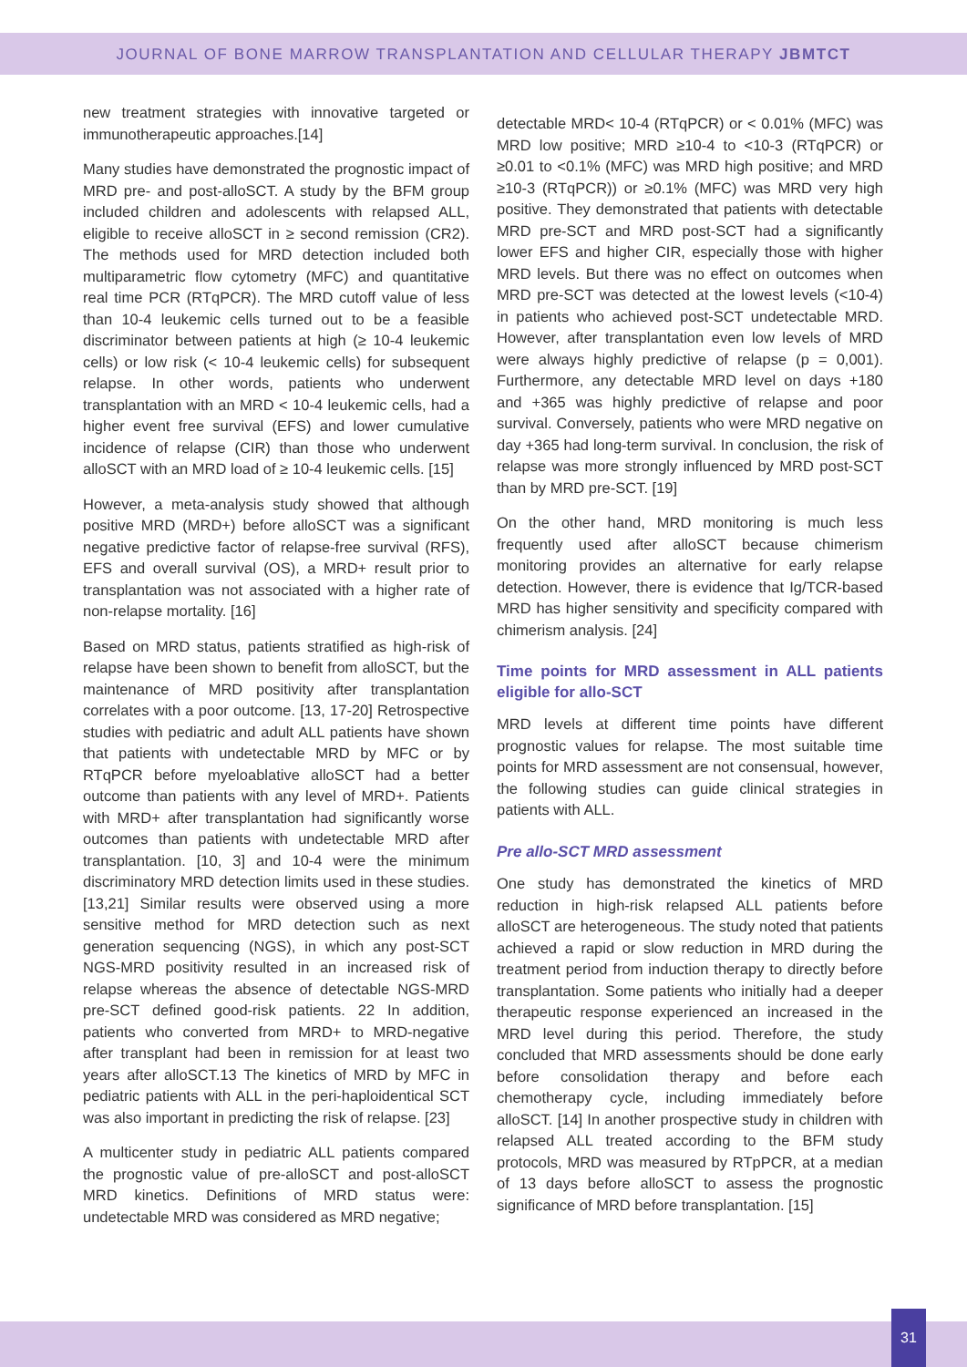JOURNAL OF BONE MARROW TRANSPLANTATION AND CELLULAR THERAPY JBMTCT
new treatment strategies with innovative targeted or immunotherapeutic approaches.[14]
Many studies have demonstrated the prognostic impact of MRD pre- and post-alloSCT. A study by the BFM group included children and adolescents with relapsed ALL, eligible to receive alloSCT in ≥ second remission (CR2). The methods used for MRD detection included both multiparametric flow cytometry (MFC) and quantitative real time PCR (RTqPCR). The MRD cutoff value of less than 10-4 leukemic cells turned out to be a feasible discriminator between patients at high (≥ 10-4 leukemic cells) or low risk (< 10-4 leukemic cells) for subsequent relapse. In other words, patients who underwent transplantation with an MRD < 10-4 leukemic cells, had a higher event free survival (EFS) and lower cumulative incidence of relapse (CIR) than those who underwent alloSCT with an MRD load of ≥ 10-4 leukemic cells. [15]
However, a meta-analysis study showed that although positive MRD (MRD+) before alloSCT was a significant negative predictive factor of relapse-free survival (RFS), EFS and overall survival (OS), a MRD+ result prior to transplantation was not associated with a higher rate of non-relapse mortality. [16]
Based on MRD status, patients stratified as high-risk of relapse have been shown to benefit from alloSCT, but the maintenance of MRD positivity after transplantation correlates with a poor outcome. [13, 17-20] Retrospective studies with pediatric and adult ALL patients have shown that patients with undetectable MRD by MFC or by RTqPCR before myeloablative alloSCT had a better outcome than patients with any level of MRD+. Patients with MRD+ after transplantation had significantly worse outcomes than patients with undetectable MRD after transplantation. [10, 3] and 10-4 were the minimum discriminatory MRD detection limits used in these studies. [13,21] Similar results were observed using a more sensitive method for MRD detection such as next generation sequencing (NGS), in which any post-SCT NGS-MRD positivity resulted in an increased risk of relapse whereas the absence of detectable NGS-MRD pre-SCT defined good-risk patients. 22 In addition, patients who converted from MRD+ to MRD-negative after transplant had been in remission for at least two years after alloSCT.13 The kinetics of MRD by MFC in pediatric patients with ALL in the peri-haploidentical SCT was also important in predicting the risk of relapse. [23]
A multicenter study in pediatric ALL patients compared the prognostic value of pre-alloSCT and post-alloSCT MRD kinetics. Definitions of MRD status were: undetectable MRD was considered as MRD negative;
detectable MRD< 10-4 (RTqPCR) or < 0.01% (MFC) was MRD low positive; MRD ≥10-4 to <10-3 (RTqPCR) or ≥0.01 to <0.1% (MFC) was MRD high positive; and MRD ≥10-3 (RTqPCR)) or ≥0.1% (MFC) was MRD very high positive. They demonstrated that patients with detectable MRD pre-SCT and MRD post-SCT had a significantly lower EFS and higher CIR, especially those with higher MRD levels. But there was no effect on outcomes when MRD pre-SCT was detected at the lowest levels (<10-4) in patients who achieved post-SCT undetectable MRD. However, after transplantation even low levels of MRD were always highly predictive of relapse (p = 0,001). Furthermore, any detectable MRD level on days +180 and +365 was highly predictive of relapse and poor survival. Conversely, patients who were MRD negative on day +365 had long-term survival. In conclusion, the risk of relapse was more strongly influenced by MRD post-SCT than by MRD pre-SCT. [19]
On the other hand, MRD monitoring is much less frequently used after alloSCT because chimerism monitoring provides an alternative for early relapse detection. However, there is evidence that Ig/TCR-based MRD has higher sensitivity and specificity compared with chimerism analysis. [24]
Time points for MRD assessment in ALL patients eligible for allo-SCT
MRD levels at different time points have different prognostic values for relapse. The most suitable time points for MRD assessment are not consensual, however, the following studies can guide clinical strategies in patients with ALL.
Pre allo-SCT MRD assessment
One study has demonstrated the kinetics of MRD reduction in high-risk relapsed ALL patients before alloSCT are heterogeneous. The study noted that patients achieved a rapid or slow reduction in MRD during the treatment period from induction therapy to directly before transplantation. Some patients who initially had a deeper therapeutic response experienced an increased in the MRD level during this period. Therefore, the study concluded that MRD assessments should be done early before consolidation therapy and before each chemotherapy cycle, including immediately before alloSCT. [14] In another prospective study in children with relapsed ALL treated according to the BFM study protocols, MRD was measured by RTpPCR, at a median of 13 days before alloSCT to assess the prognostic significance of MRD before transplantation. [15]
31